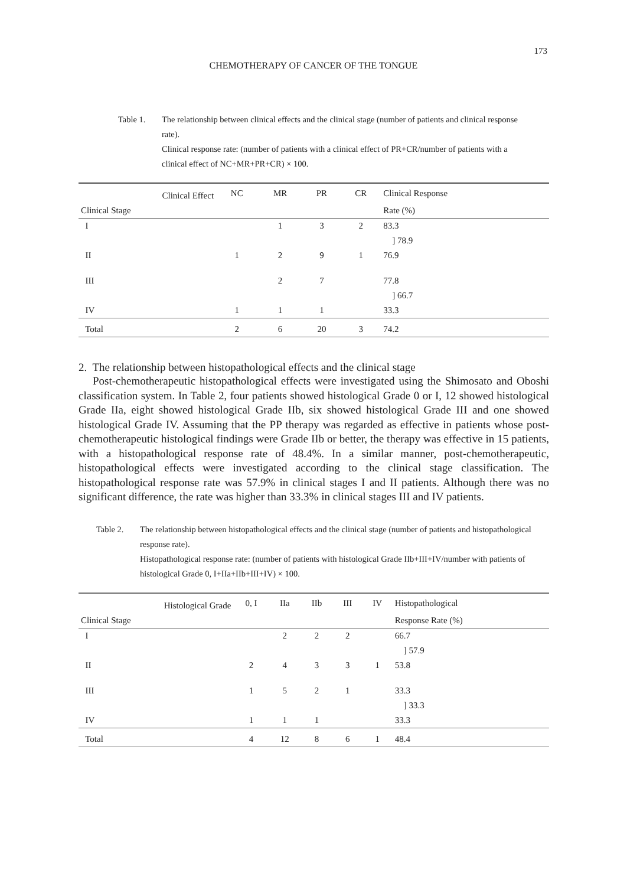173
CHEMOTHERAPY OF CANCER OF THE TONGUE
Table 1. The relationship between clinical effects and the clinical stage (number of patients and clinical response rate).
Clinical response rate: (number of patients with a clinical effect of PR+CR/number of patients with a clinical effect of NC+MR+PR+CR) × 100.
| Clinical Effect | NC | MR | PR | CR | Clinical Response |
| --- | --- | --- | --- | --- | --- |
| Clinical Stage | | | | | Rate (%) |
| I | | 1 | 3 | 2 | 83.3 |
| | | | | | ] 78.9 |
| II | 1 | 2 | 9 | 1 | 76.9 |
| III | | 2 | 7 | | 77.8 |
| | | | | | ] 66.7 |
| IV | 1 | 1 | 1 | | 33.3 |
| Total | 2 | 6 | 20 | 3 | 74.2 |
2. The relationship between histopathological effects and the clinical stage
Post-chemotherapeutic histopathological effects were investigated using the Shimosato and Oboshi classification system. In Table 2, four patients showed histological Grade 0 or I, 12 showed histological Grade IIa, eight showed histological Grade IIb, six showed histological Grade III and one showed histological Grade IV. Assuming that the PP therapy was regarded as effective in patients whose post-chemotherapeutic histological findings were Grade IIb or better, the therapy was effective in 15 patients, with a histopathological response rate of 48.4%. In a similar manner, post-chemotherapeutic, histopathological effects were investigated according to the clinical stage classification. The histopathological response rate was 57.9% in clinical stages I and II patients. Although there was no significant difference, the rate was higher than 33.3% in clinical stages III and IV patients.
Table 2. The relationship between histopathological effects and the clinical stage (number of patients and histopathological response rate).
Histopathological response rate: (number of patients with histological Grade IIb+III+IV/number with patients of histological Grade 0, I+IIa+IIb+III+IV) × 100.
| Histological Grade | 0, I | IIa | IIb | III | IV | Histopathological |
| --- | --- | --- | --- | --- | --- | --- |
| Clinical Stage | | | | | | Response Rate (%) |
| I | | 2 | 2 | 2 | | 66.7 |
| | | | | | | ] 57.9 |
| II | 2 | 4 | 3 | 3 | 1 | 53.8 |
| III | 1 | 5 | 2 | 1 | | 33.3 |
| | | | | | | ] 33.3 |
| IV | 1 | 1 | 1 | | | 33.3 |
| Total | 4 | 12 | 8 | 6 | 1 | 48.4 |